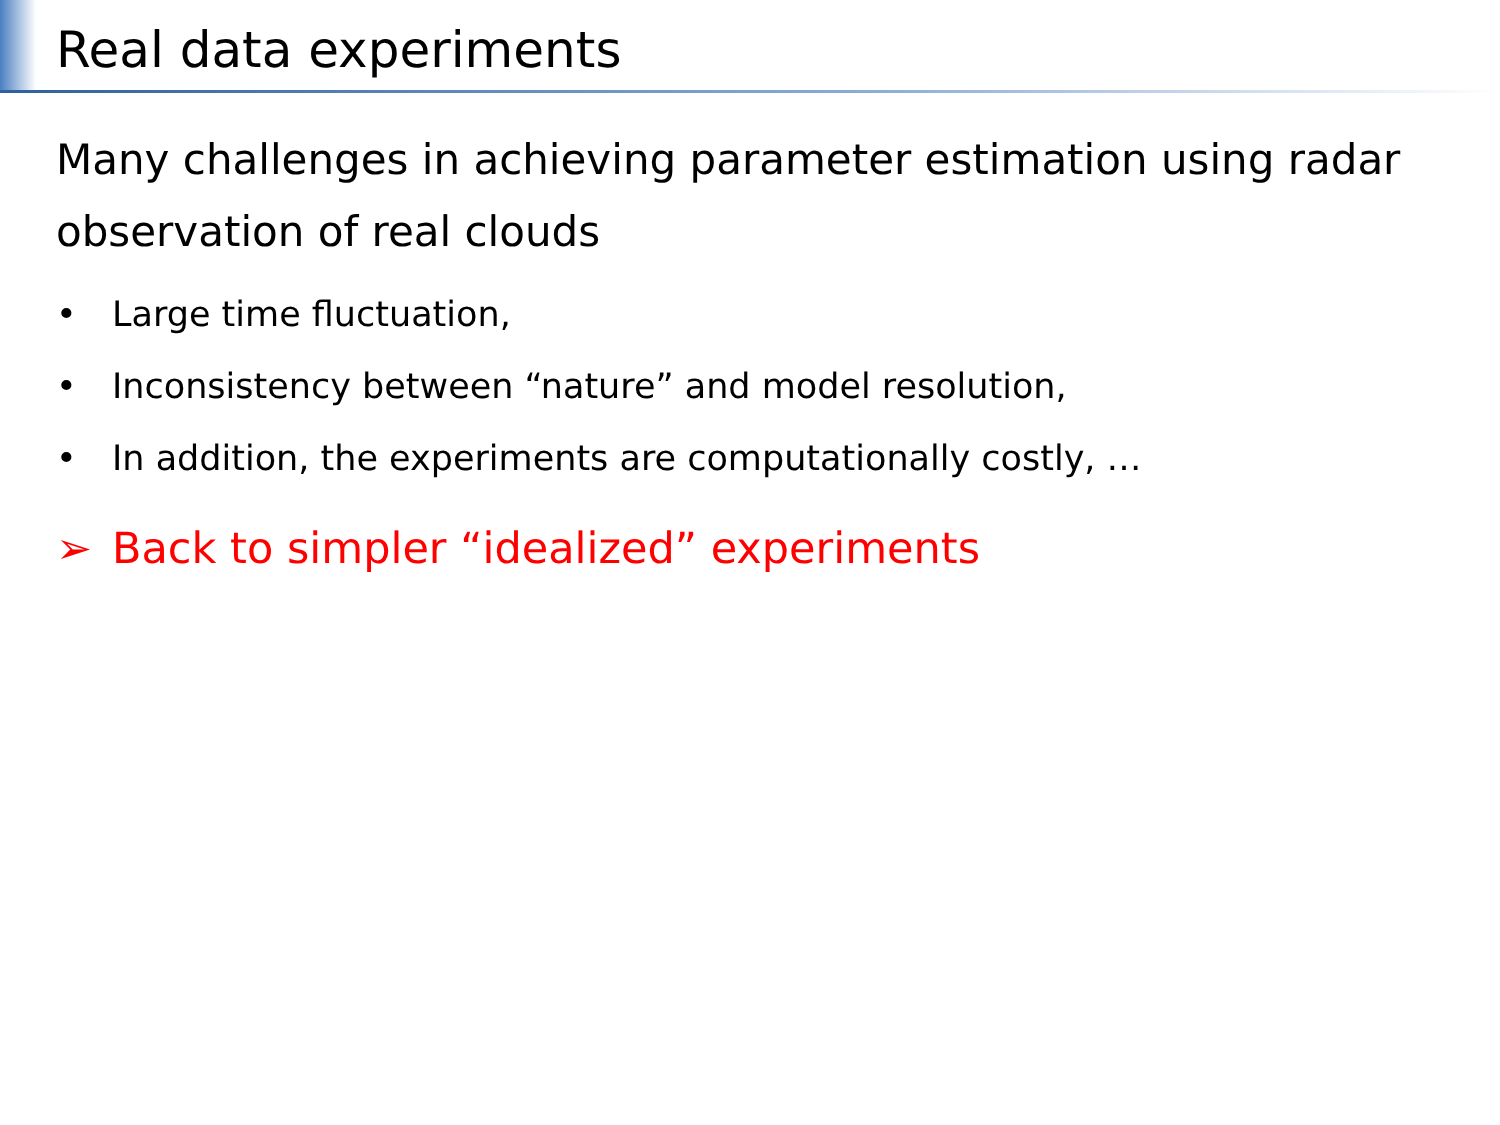Real data experiments
Many challenges in achieving parameter estimation using radar observation of real clouds
• Large time fluctuation,
• Inconsistency between “nature” and model resolution,
• In addition, the experiments are computationally costly, …
➢ Back to simpler “idealized” experiments